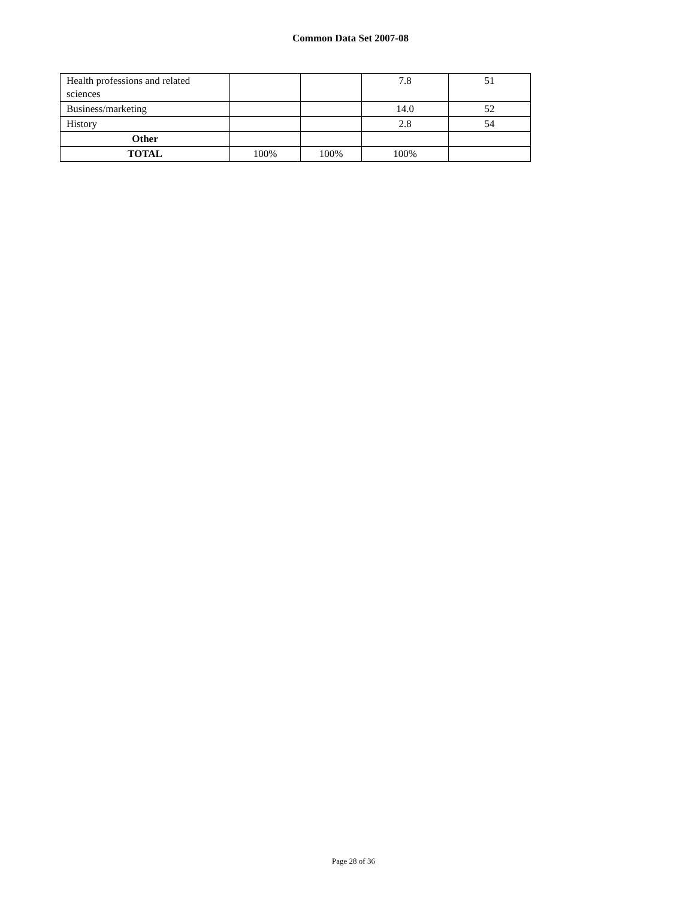Common Data Set 2007-08
| Health professions and related sciences | | | 7.8 | 51 |
| Business/marketing | | | 14.0 | 52 |
| History | | | 2.8 | 54 |
| Other | | | | |
| TOTAL | 100% | 100% | 100% | |
Page 28 of 36